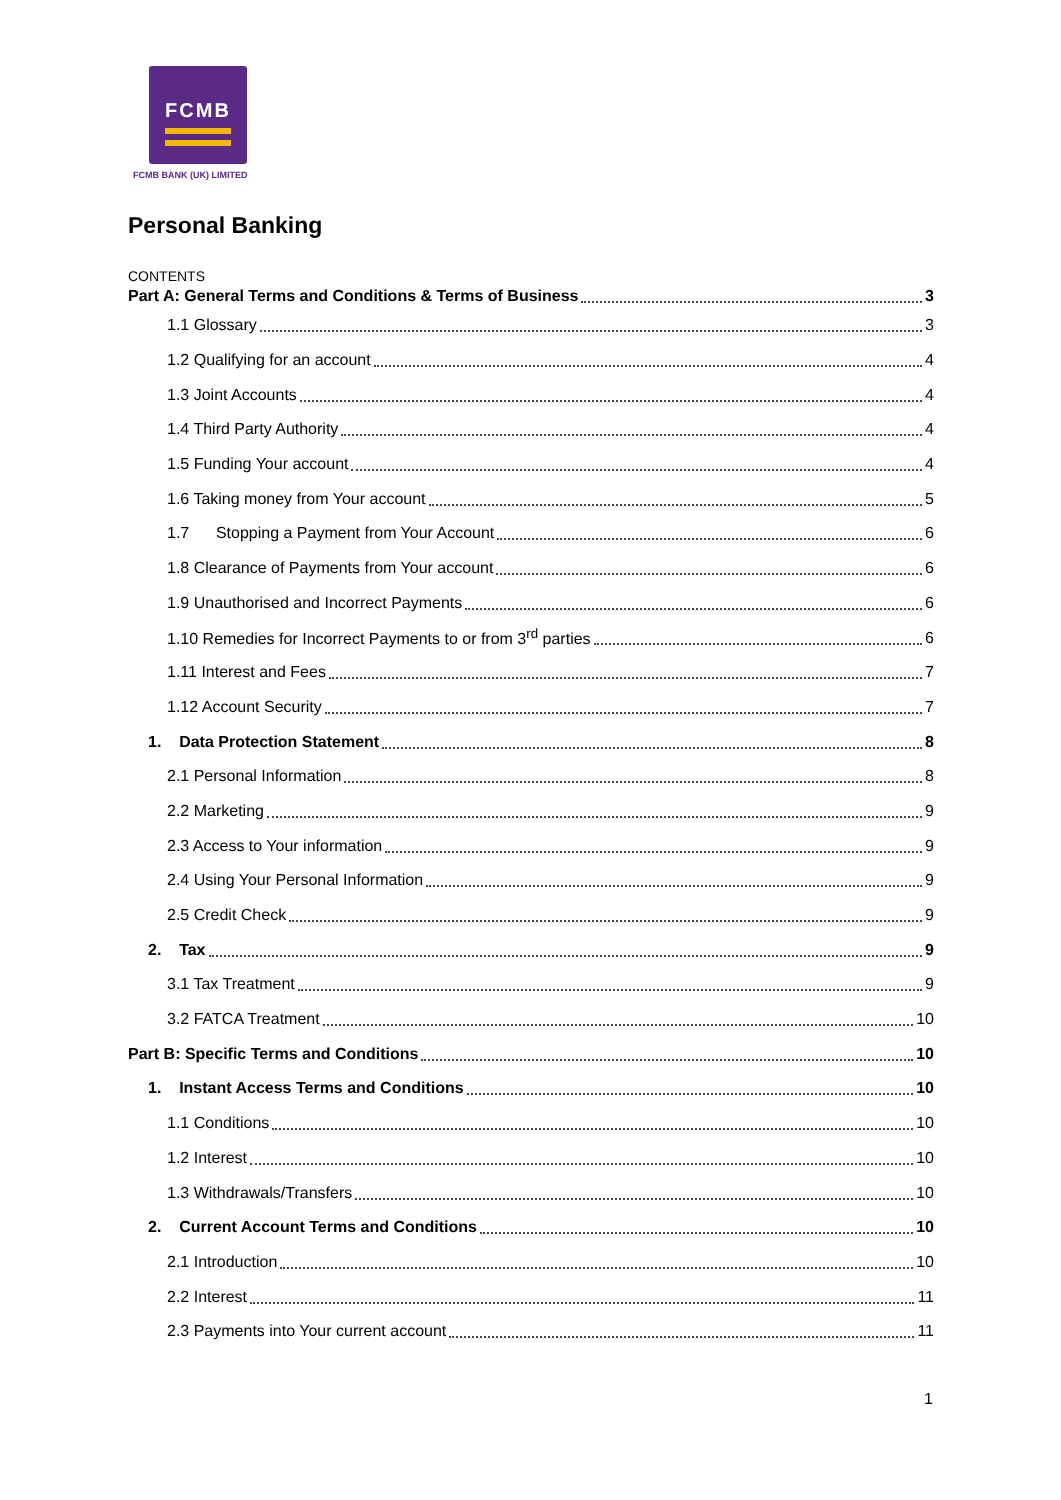FCMB
FCMB BANK (UK) LIMITED
Personal Banking
CONTENTS
Part A: General Terms and Conditions & Terms of Business 3
1.1 Glossary 3
1.2 Qualifying for an account 4
1.3 Joint Accounts 4
1.4 Third Party Authority 4
1.5 Funding Your account 4
1.6 Taking money from Your account 5
1.7 Stopping a Payment from Your Account 6
1.8 Clearance of Payments from Your account 6
1.9 Unauthorised and Incorrect Payments 6
1.10 Remedies for Incorrect Payments to or from 3<sup>rd</sup> parties 6
1.11 Interest and Fees 7
1.12 Account Security 7
1. Data Protection Statement 8
2.1 Personal Information 8
2.2 Marketing 9
2.3 Access to Your information 9
2.4 Using Your Personal Information 9
2.5 Credit Check 9
2. Tax 9
3.1 Tax Treatment 9
3.2 FATCA Treatment 10
Part B: Specific Terms and Conditions 10
1. Instant Access Terms and Conditions 10
1.1 Conditions 10
1.2 Interest 10
1.3 Withdrawals/Transfers 10
2. Current Account Terms and Conditions 10
2.1 Introduction 10
2.2 Interest 11
2.3 Payments into Your current account 11
1